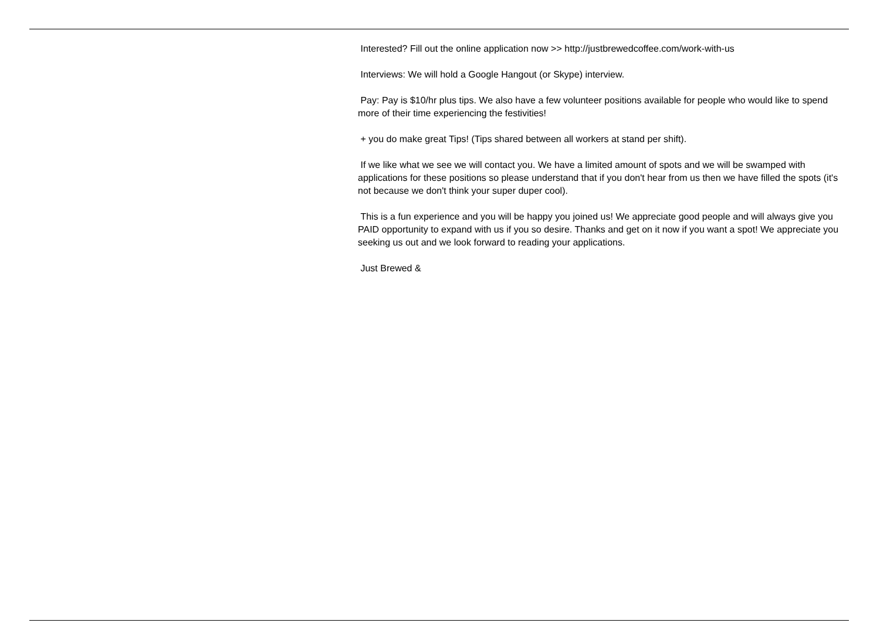Interested? Fill out the online application now >> http://justbrewedcoffee.com/work-with-us
Interviews: We will hold a Google Hangout (or Skype) interview.
Pay: Pay is $10/hr plus tips. We also have a few volunteer positions available for people who would like to spend more of their time experiencing the festivities!
+ you do make great Tips! (Tips shared between all workers at stand per shift).
If we like what we see we will contact you. We have a limited amount of spots and we will be swamped with applications for these positions so please understand that if you don't hear from us then we have filled the spots (it's not because we don't think your super duper cool).
This is a fun experience and you will be happy you joined us! We appreciate good people and will always give you PAID opportunity to expand with us if you so desire. Thanks and get on it now if you want a spot! We appreciate you seeking us out and we look forward to reading your applications.
Just Brewed &